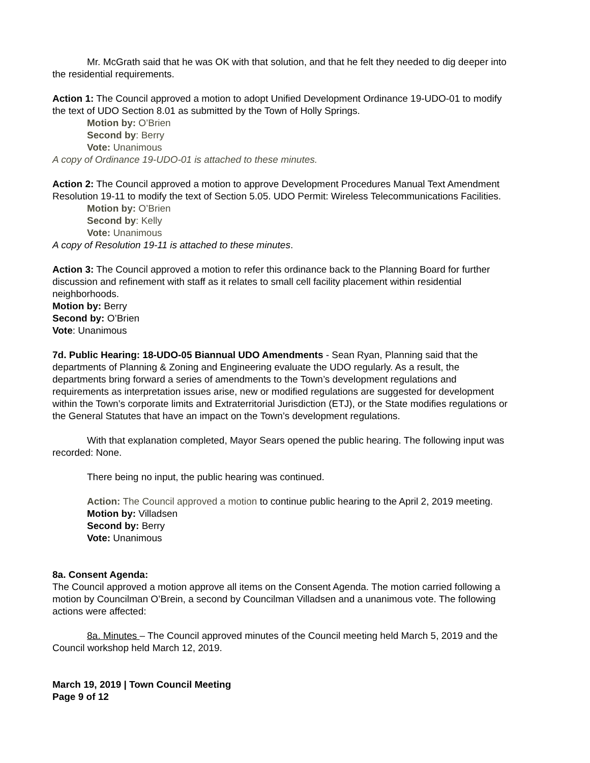Mr. McGrath said that he was OK with that solution, and that he felt they needed to dig deeper into the residential requirements.
Action 1: The Council approved a motion to adopt Unified Development Ordinance 19-UDO-01 to modify the text of UDO Section 8.01 as submitted by the Town of Holly Springs.
Motion by: O’Brien
Second by: Berry
Vote: Unanimous
A copy of Ordinance 19-UDO-01 is attached to these minutes.
Action 2: The Council approved a motion to approve Development Procedures Manual Text Amendment Resolution 19-11 to modify the text of Section 5.05. UDO Permit: Wireless Telecommunications Facilities.
Motion by: O’Brien
Second by: Kelly
Vote: Unanimous
A copy of Resolution 19-11 is attached to these minutes.
Action 3: The Council approved a motion to refer this ordinance back to the Planning Board for further discussion and refinement with staff as it relates to small cell facility placement within residential neighborhoods.
Motion by: Berry
Second by: O’Brien
Vote: Unanimous
7d. Public Hearing: 18-UDO-05 Biannual UDO Amendments - Sean Ryan, Planning said that the departments of Planning & Zoning and Engineering evaluate the UDO regularly. As a result, the departments bring forward a series of amendments to the Town’s development regulations and requirements as interpretation issues arise, new or modified regulations are suggested for development within the Town’s corporate limits and Extraterritorial Jurisdiction (ETJ), or the State modifies regulations or the General Statutes that have an impact on the Town’s development regulations.
With that explanation completed, Mayor Sears opened the public hearing. The following input was recorded: None.
There being no input, the public hearing was continued.
Action: The Council approved a motion to continue public hearing to the April 2, 2019 meeting.
Motion by: Villadsen
Second by: Berry
Vote: Unanimous
8a. Consent Agenda:
The Council approved a motion approve all items on the Consent Agenda. The motion carried following a motion by Councilman O’Brein, a second by Councilman Villadsen and a unanimous vote. The following actions were affected:
8a. Minutes – The Council approved minutes of the Council meeting held March 5, 2019 and the Council workshop held March 12, 2019.
March 19, 2019 | Town Council Meeting
Page 9 of 12